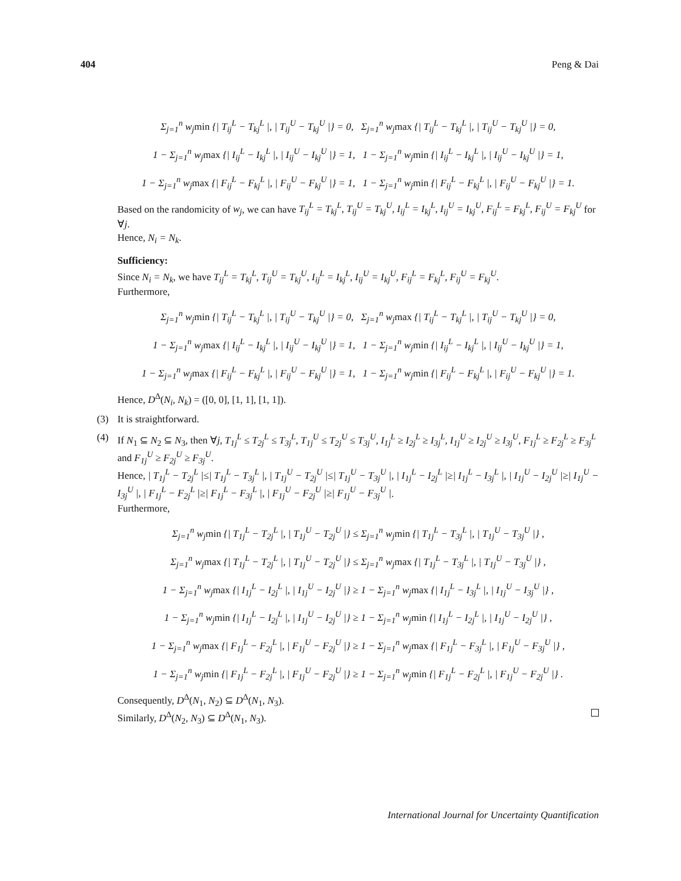404 Peng & Dai
Σ<sub>j=1</sub><sup>n</sup> w<sub>j</sub>min {| T<sub>ij</sub><sup>L</sup> − T<sub>kj</sub><sup>L</sup> |, | T<sub>ij</sub><sup>U</sup> − T<sub>kj</sub><sup>U</sup> |} = 0, Σ<sub>j=1</sub><sup>n</sup> w<sub>j</sub>max {| T<sub>ij</sub><sup>L</sup> − T<sub>kj</sub><sup>L</sup> |, | T<sub>ij</sub><sup>U</sup> − T<sub>kj</sub><sup>U</sup> |} = 0,
1 − Σ<sub>j=1</sub><sup>n</sup> w<sub>j</sub>max {| I<sub>ij</sub><sup>L</sup> − I<sub>kj</sub><sup>L</sup> |, | I<sub>ij</sub><sup>U</sup> − I<sub>kj</sub><sup>U</sup> |} = 1, 1 − Σ<sub>j=1</sub><sup>n</sup> w<sub>j</sub>min {| I<sub>ij</sub><sup>L</sup> − I<sub>kj</sub><sup>L</sup> |, | I<sub>ij</sub><sup>U</sup> − I<sub>kj</sub><sup>U</sup> |} = 1,
1 − Σ<sub>j=1</sub><sup>n</sup> w<sub>j</sub>max {| F<sub>ij</sub><sup>L</sup> − F<sub>kj</sub><sup>L</sup> |, | F<sub>ij</sub><sup>U</sup> − F<sub>kj</sub><sup>U</sup> |} = 1, 1 − Σ<sub>j=1</sub><sup>n</sup> w<sub>j</sub>min {| F<sub>ij</sub><sup>L</sup> − F<sub>kj</sub><sup>L</sup> |, | F<sub>ij</sub><sup>U</sup> − F<sub>kj</sub><sup>U</sup> |} = 1.
Based on the randomicity of w<sub>j</sub>, we can have T<sub>ij</sub><sup>L</sup> = T<sub>kj</sub><sup>L</sup>, T<sub>ij</sub><sup>U</sup> = T<sub>kj</sub><sup>U</sup>, I<sub>ij</sub><sup>L</sup> = I<sub>kj</sub><sup>L</sup>, I<sub>ij</sub><sup>U</sup> = I<sub>kj</sub><sup>U</sup>, F<sub>ij</sub><sup>L</sup> = F<sub>kj</sub><sup>L</sup>, F<sub>ij</sub><sup>U</sup> = F<sub>kj</sub><sup>U</sup> for ∀j.
Hence, N<sub>i</sub> = N<sub>k</sub>.
Sufficiency:
Since N<sub>i</sub> = N<sub>k</sub>, we have T<sub>ij</sub><sup>L</sup> = T<sub>kj</sub><sup>L</sup>, T<sub>ij</sub><sup>U</sup> = T<sub>kj</sub><sup>U</sup>, I<sub>ij</sub><sup>L</sup> = I<sub>kj</sub><sup>L</sup>, I<sub>ij</sub><sup>U</sup> = I<sub>kj</sub><sup>U</sup>, F<sub>ij</sub><sup>L</sup> = F<sub>kj</sub><sup>L</sup>, F<sub>ij</sub><sup>U</sup> = F<sub>kj</sub><sup>U</sup>.
Furthermore,
Σ<sub>j=1</sub><sup>n</sup> w<sub>j</sub>min {| T<sub>ij</sub><sup>L</sup> − T<sub>kj</sub><sup>L</sup> |, | T<sub>ij</sub><sup>U</sup> − T<sub>kj</sub><sup>U</sup> |} = 0, Σ<sub>j=1</sub><sup>n</sup> w<sub>j</sub>max {| T<sub>ij</sub><sup>L</sup> − T<sub>kj</sub><sup>L</sup> |, | T<sub>ij</sub><sup>U</sup> − T<sub>kj</sub><sup>U</sup> |} = 0,
1 − Σ<sub>j=1</sub><sup>n</sup> w<sub>j</sub>max {| I<sub>ij</sub><sup>L</sup> − I<sub>kj</sub><sup>L</sup> |, | I<sub>ij</sub><sup>U</sup> − I<sub>kj</sub><sup>U</sup> |} = 1, 1 − Σ<sub>j=1</sub><sup>n</sup> w<sub>j</sub>min {| I<sub>ij</sub><sup>L</sup> − I<sub>kj</sub><sup>L</sup> |, | I<sub>ij</sub><sup>U</sup> − I<sub>kj</sub><sup>U</sup> |} = 1,
1 − Σ<sub>j=1</sub><sup>n</sup> w<sub>j</sub>max {| F<sub>ij</sub><sup>L</sup> − F<sub>kj</sub><sup>L</sup> |, | F<sub>ij</sub><sup>U</sup> − F<sub>kj</sub><sup>U</sup> |} = 1, 1 − Σ<sub>j=1</sub><sup>n</sup> w<sub>j</sub>min {| F<sub>ij</sub><sup>L</sup> − F<sub>kj</sub><sup>L</sup> |, | F<sub>ij</sub><sup>U</sup> − F<sub>kj</sub><sup>U</sup> |} = 1.
Hence, D<sup>Δ</sup>(N<sub>i</sub>, N<sub>k</sub>) = ([0, 0], [1, 1], [1, 1]).
(3) It is straightforward.
(4) If N<sub>1</sub> ⊆ N<sub>2</sub> ⊆ N<sub>3</sub>, then ∀j, T<sub>1j</sub><sup>L</sup> ≤ T<sub>2j</sub><sup>L</sup> ≤ T<sub>3j</sub><sup>L</sup>, T<sub>1j</sub><sup>U</sup> ≤ T<sub>2j</sub><sup>U</sup> ≤ T<sub>3j</sub><sup>U</sup>, I<sub>1j</sub><sup>L</sup> ≥ I<sub>2j</sub><sup>L</sup> ≥ I<sub>3j</sub><sup>L</sup>, I<sub>1j</sub><sup>U</sup> ≥ I<sub>2j</sub><sup>U</sup> ≥ I<sub>3j</sub><sup>U</sup>, F<sub>1j</sub><sup>L</sup> ≥ F<sub>2j</sub><sup>L</sup> ≥ F<sub>3j</sub><sup>L</sup> and F<sub>1j</sub><sup>U</sup> ≥ F<sub>2j</sub><sup>U</sup> ≥ F<sub>3j</sub><sup>U</sup>.
Hence, | T<sub>1j</sub><sup>L</sup> − T<sub>2j</sub><sup>L</sup> |≤| T<sub>1j</sub><sup>L</sup> − T<sub>3j</sub><sup>L</sup> |, | T<sub>1j</sub><sup>U</sup> − T<sub>2j</sub><sup>U</sup> |≤| T<sub>1j</sub><sup>U</sup> − T<sub>3j</sub><sup>U</sup> |, | I<sub>1j</sub><sup>L</sup> − I<sub>2j</sub><sup>L</sup> |≥| I<sub>1j</sub><sup>L</sup> − I<sub>3j</sub><sup>L</sup> |, | I<sub>1j</sub><sup>U</sup> − I<sub>2j</sub><sup>U</sup> |≥| I<sub>1j</sub><sup>U</sup> − I<sub>3j</sub><sup>U</sup> |, | F<sub>1j</sub><sup>L</sup> − F<sub>2j</sub><sup>L</sup> |≥| F<sub>1j</sub><sup>L</sup> − F<sub>3j</sub><sup>L</sup> |, | F<sub>1j</sub><sup>U</sup> − F<sub>2j</sub><sup>U</sup> |≥| F<sub>1j</sub><sup>U</sup> − F<sub>3j</sub><sup>U</sup> |.
Furthermore,
Σ<sub>j=1</sub><sup>n</sup> w<sub>j</sub>min {| T<sub>1j</sub><sup>L</sup> − T<sub>2j</sub><sup>L</sup> |, | T<sub>1j</sub><sup>U</sup> − T<sub>2j</sub><sup>U</sup> |} ≤ Σ<sub>j=1</sub><sup>n</sup> w<sub>j</sub>min {| T<sub>1j</sub><sup>L</sup> − T<sub>3j</sub><sup>L</sup> |, | T<sub>1j</sub><sup>U</sup> − T<sub>3j</sub><sup>U</sup> |} ,
Σ<sub>j=1</sub><sup>n</sup> w<sub>j</sub>max {| T<sub>1j</sub><sup>L</sup> − T<sub>2j</sub><sup>L</sup> |, | T<sub>1j</sub><sup>U</sup> − T<sub>2j</sub><sup>U</sup> |} ≤ Σ<sub>j=1</sub><sup>n</sup> w<sub>j</sub>max {| T<sub>1j</sub><sup>L</sup> − T<sub>3j</sub><sup>L</sup> |, | T<sub>1j</sub><sup>U</sup> − T<sub>3j</sub><sup>U</sup> |} ,
1 − Σ<sub>j=1</sub><sup>n</sup> w<sub>j</sub>max {| I<sub>1j</sub><sup>L</sup> − I<sub>2j</sub><sup>L</sup> |, | I<sub>1j</sub><sup>U</sup> − I<sub>2j</sub><sup>U</sup> |} ≥ 1 − Σ<sub>j=1</sub><sup>n</sup> w<sub>j</sub>max {| I<sub>1j</sub><sup>L</sup> − I<sub>3j</sub><sup>L</sup> |, | I<sub>1j</sub><sup>U</sup> − I<sub>3j</sub><sup>U</sup> |} ,
1 − Σ<sub>j=1</sub><sup>n</sup> w<sub>j</sub>min {| I<sub>1j</sub><sup>L</sup> − I<sub>2j</sub><sup>L</sup> |, | I<sub>1j</sub><sup>U</sup> − I<sub>2j</sub><sup>U</sup> |} ≥ 1 − Σ<sub>j=1</sub><sup>n</sup> w<sub>j</sub>min {| I<sub>1j</sub><sup>L</sup> − I<sub>2j</sub><sup>L</sup> |, | I<sub>1j</sub><sup>U</sup> − I<sub>2j</sub><sup>U</sup> |} ,
1 − Σ<sub>j=1</sub><sup>n</sup> w<sub>j</sub>max {| F<sub>1j</sub><sup>L</sup> − F<sub>2j</sub><sup>L</sup> |, | F<sub>1j</sub><sup>U</sup> − F<sub>2j</sub><sup>U</sup> |} ≥ 1 − Σ<sub>j=1</sub><sup>n</sup> w<sub>j</sub>max {| F<sub>1j</sub><sup>L</sup> − F<sub>3j</sub><sup>L</sup> |, | F<sub>1j</sub><sup>U</sup> − F<sub>3j</sub><sup>U</sup> |} ,
1 − Σ<sub>j=1</sub><sup>n</sup> w<sub>j</sub>min {| F<sub>1j</sub><sup>L</sup> − F<sub>2j</sub><sup>L</sup> |, | F<sub>1j</sub><sup>U</sup> − F<sub>2j</sub><sup>U</sup> |} ≥ 1 − Σ<sub>j=1</sub><sup>n</sup> w<sub>j</sub>min {| F<sub>1j</sub><sup>L</sup> − F<sub>2j</sub><sup>L</sup> |, | F<sub>1j</sub><sup>U</sup> − F<sub>2j</sub><sup>U</sup> |} .
Consequently, D<sup>Δ</sup>(N<sub>1</sub>, N<sub>2</sub>) ⊆ D<sup>Δ</sup>(N<sub>1</sub>, N<sub>3</sub>).
Similarly, D<sup>Δ</sup>(N<sub>2</sub>, N<sub>3</sub>) ⊆ D<sup>Δ</sup>(N<sub>1</sub>, N<sub>3</sub>).
International Journal for Uncertainty Quantification